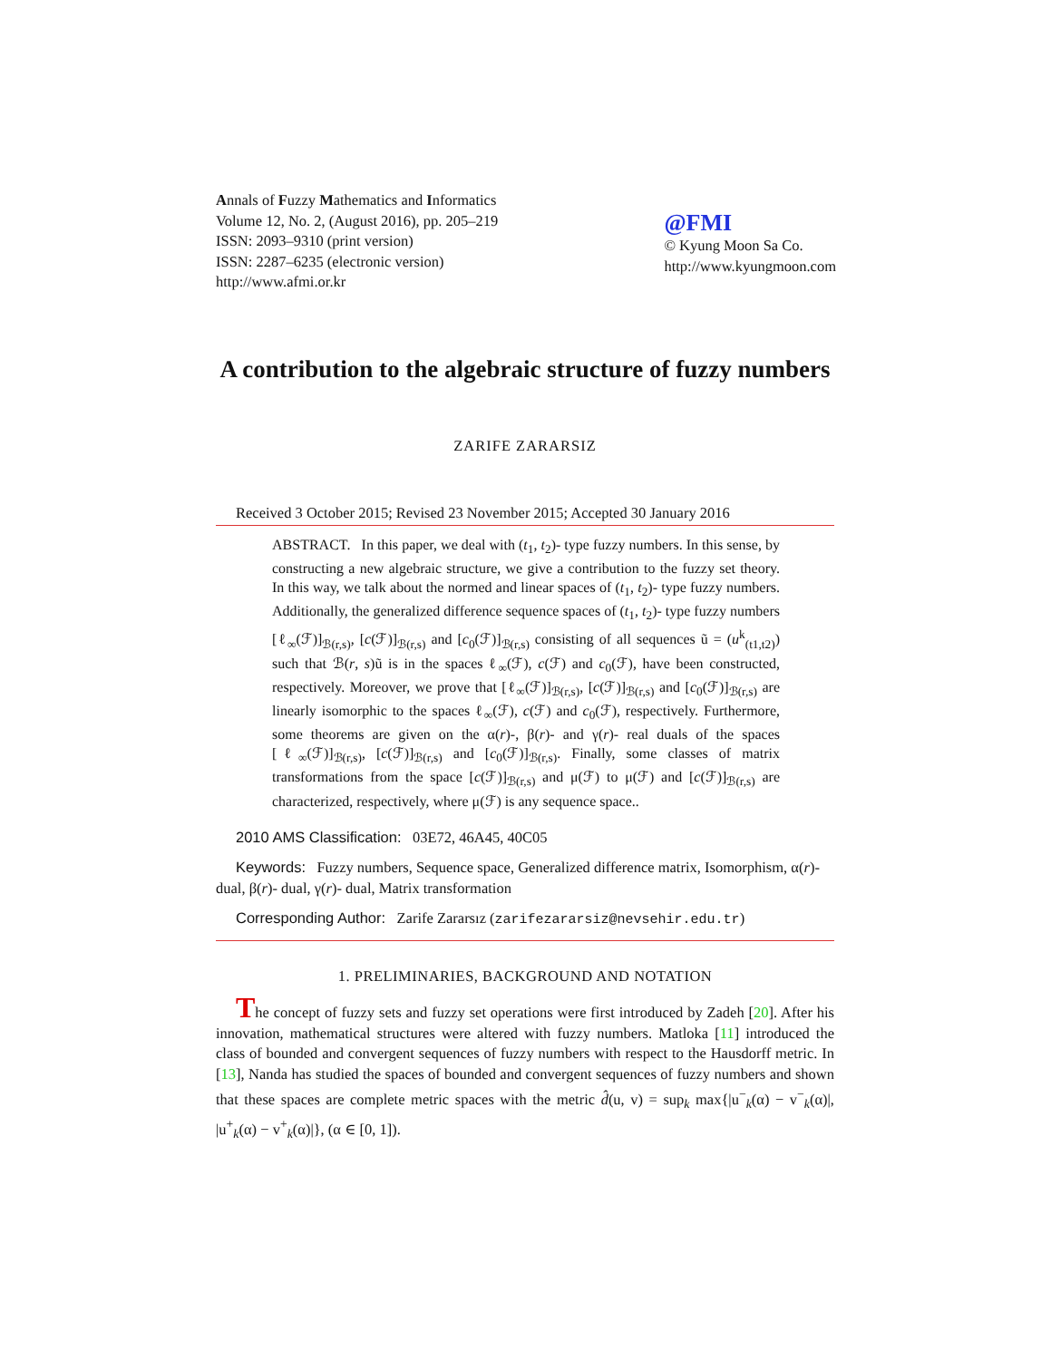Annals of Fuzzy Mathematics and Informatics
Volume 12, No. 2, (August 2016), pp. 205–219
ISSN: 2093–9310 (print version)
ISSN: 2287–6235 (electronic version)
http://www.afmi.or.kr
@FMI
© Kyung Moon Sa Co.
http://www.kyungmoon.com
A contribution to the algebraic structure of fuzzy numbers
ZARIFE ZARARSIZ
Received 3 October 2015; Revised 23 November 2015; Accepted 30 January 2016
ABSTRACT. In this paper, we deal with (t<sub>1</sub>, t<sub>2</sub>)- type fuzzy numbers. In this sense, by constructing a new algebraic structure, we give a contribution to the fuzzy set theory. In this way, we talk about the normed and linear spaces of (t<sub>1</sub>, t<sub>2</sub>)- type fuzzy numbers. Additionally, the generalized difference sequence spaces of (t<sub>1</sub>, t<sub>2</sub>)- type fuzzy numbers [ℓ<sub>∞</sub>(ℱ)]<sub>ℬ(r,s)</sub>, [c(ℱ)]<sub>ℬ(r,s)</sub> and [c<sub>0</sub>(ℱ)]<sub>ℬ(r,s)</sub> consisting of all sequences ũ = (u<sup>k</sup><sub>(t1,t2)</sub>) such that ℬ(r, s)ũ is in the spaces ℓ<sub>∞</sub>(ℱ), c(ℱ) and c<sub>0</sub>(ℱ), have been constructed, respectively. Moreover, we prove that [ℓ<sub>∞</sub>(ℱ)]<sub>ℬ(r,s)</sub>, [c(ℱ)]<sub>ℬ(r,s)</sub> and [c<sub>0</sub>(ℱ)]<sub>ℬ(r,s)</sub> are linearly isomorphic to the spaces ℓ<sub>∞</sub>(ℱ), c(ℱ) and c<sub>0</sub>(ℱ), respectively. Furthermore, some theorems are given on the α(r)-, β(r)- and γ(r)- real duals of the spaces [ℓ<sub>∞</sub>(ℱ)]<sub>ℬ(r,s)</sub>, [c(ℱ)]<sub>ℬ(r,s)</sub> and [c<sub>0</sub>(ℱ)]<sub>ℬ(r,s)</sub>. Finally, some classes of matrix transformations from the space [c(ℱ)]<sub>ℬ(r,s)</sub> and μ(ℱ) to μ(ℱ) and [c(ℱ)]<sub>ℬ(r,s)</sub> are characterized, respectively, where μ(ℱ) is any sequence space..
2010 AMS Classification: 03E72, 46A45, 40C05
Keywords: Fuzzy numbers, Sequence space, Generalized difference matrix, Isomorphism, α(r)- dual, β(r)- dual, γ(r)- dual, Matrix transformation
Corresponding Author: Zarife Zararsız (zarifezararsiz@nevsehir.edu.tr)
1. PRELIMINARIES, BACKGROUND AND NOTATION
The concept of fuzzy sets and fuzzy set operations were first introduced by Zadeh [20]. After his innovation, mathematical structures were altered with fuzzy numbers. Matloka [11] introduced the class of bounded and convergent sequences of fuzzy numbers with respect to the Hausdorff metric. In [13], Nanda has studied the spaces of bounded and convergent sequences of fuzzy numbers and shown that these spaces are complete metric spaces with the metric d̂(u, v) = sup<sub>k</sub> max{|u<sup>−</sup><sub>k</sub>(α) − v<sup>−</sup><sub>k</sub>(α)|, |u<sup>+</sup><sub>k</sub>(α) − v<sup>+</sup><sub>k</sub>(α)|}, (α ∈ [0, 1]).